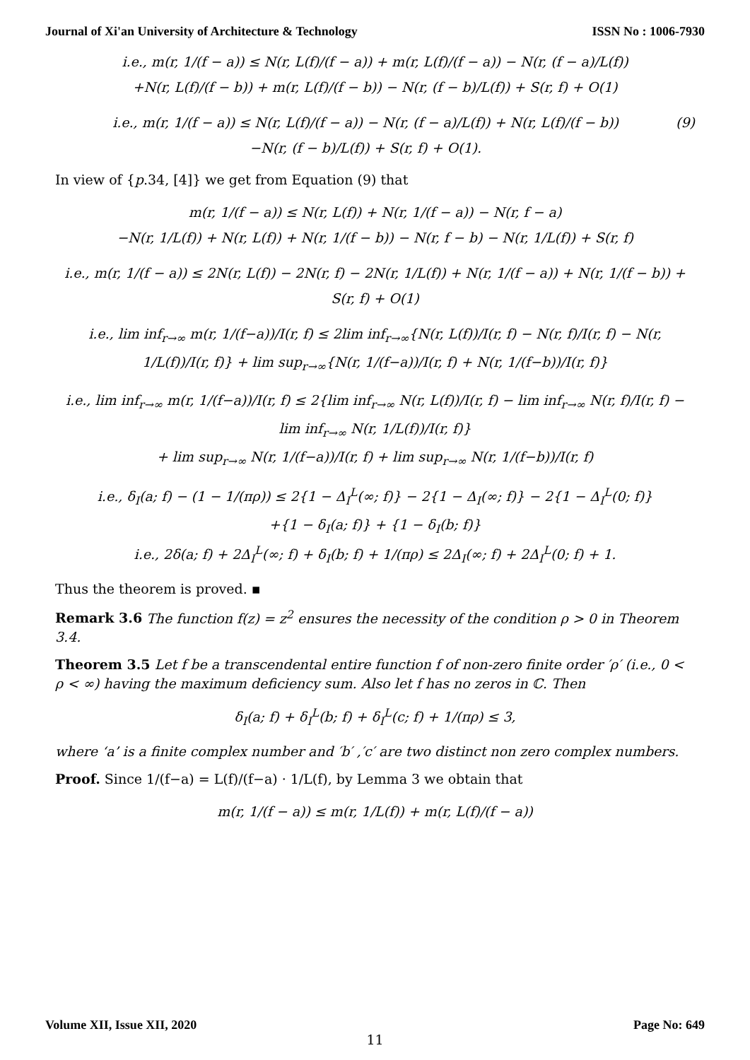Journal of Xi'an University of Architecture & Technology ISSN No : 1006-7930
i.e., m(r, 1/(f − a)) ≤ N(r, L(f)/(f − a)) + m(r, L(f)/(f − a)) − N(r, (f − a)/L(f))
+N(r, L(f)/(f − b)) + m(r, L(f)/(f − b)) − N(r, (f − b)/L(f)) + S(r, f) + O(1)
i.e., m(r, 1/(f − a)) ≤ N(r, L(f)/(f − a)) − N(r, (f − a)/L(f)) + N(r, L(f)/(f − b))
−N(r, (f − b)/L(f)) + S(r, f) + O(1). (9)
In view of {p.34, [4]} we get from Equation (9) that
m(r, 1/(f − a)) ≤ N(r, L(f)) + N(r, 1/(f − a)) − N(r, f − a)
−N(r, 1/L(f)) + N(r, L(f)) + N(r, 1/(f − b)) − N(r, f − b) − N(r, 1/L(f)) + S(r, f)
i.e., m(r, 1/(f − a)) ≤ 2N(r, L(f)) − 2N(r, f) − 2N(r, 1/L(f)) + N(r, 1/(f − a)) + N(r, 1/(f − b)) + S(r, f) + O(1)
i.e., lim inf<sub>r→∞</sub> m(r, 1/(f−a))/I(r, f) ≤ 2lim inf<sub>r→∞</sub>{N(r, L(f))/I(r, f) − N(r, f)/I(r, f) − N(r, 1/L(f))/I(r, f)} + lim sup<sub>r→∞</sub>{N(r, 1/(f−a))/I(r, f) + N(r, 1/(f−b))/I(r, f)}
i.e., lim inf<sub>r→∞</sub> m(r, 1/(f−a))/I(r, f) ≤ 2{lim inf<sub>r→∞</sub> N(r, L(f))/I(r, f) − lim inf<sub>r→∞</sub> N(r, f)/I(r, f) − lim inf<sub>r→∞</sub> N(r, 1/L(f))/I(r, f)}
+ lim sup<sub>r→∞</sub> N(r, 1/(f−a))/I(r, f) + lim sup<sub>r→∞</sub> N(r, 1/(f−b))/I(r, f)
i.e., δ<sub>I</sub>(a; f) − (1 − 1/(πρ)) ≤ 2{1 − Δ<sub>I</sub><sup>L</sup>(∞; f)} − 2{1 − Δ<sub>I</sub>(∞; f)} − 2{1 − Δ<sub>I</sub><sup>L</sup>(0; f)}
+{1 − δ<sub>I</sub>(a; f)} + {1 − δ<sub>I</sub>(b; f)}
i.e., 2δ(a; f) + 2Δ<sub>I</sub><sup>L</sup>(∞; f) + δ<sub>I</sub>(b; f) + 1/(πρ) ≤ 2Δ<sub>I</sub>(∞; f) + 2Δ<sub>I</sub><sup>L</sup>(0; f) + 1.
Thus the theorem is proved. ▪
Remark 3.6 The function f(z) = z<sup>2</sup> ensures the necessity of the condition ρ > 0 in Theorem 3.4.
Theorem 3.5 Let f be a transcendental entire function f of non-zero finite order ′ρ′ (i.e., 0 < ρ < ∞) having the maximum deficiency sum. Also let f has no zeros in ℂ. Then
δ<sub>I</sub>(a; f) + δ<sub>I</sub><sup>L</sup>(b; f) + δ<sub>I</sub><sup>L</sup>(c; f) + 1/(πρ) ≤ 3,
where ‘a’ is a finite complex number and ′b′ ,′c′ are two distinct non zero complex numbers.
Proof. Since 1/(f−a) = L(f)/(f−a) · 1/L(f), by Lemma 3 we obtain that
m(r, 1/(f − a)) ≤ m(r, 1/L(f)) + m(r, L(f)/(f − a))
Volume XII, Issue XII, 2020 Page No: 649
11